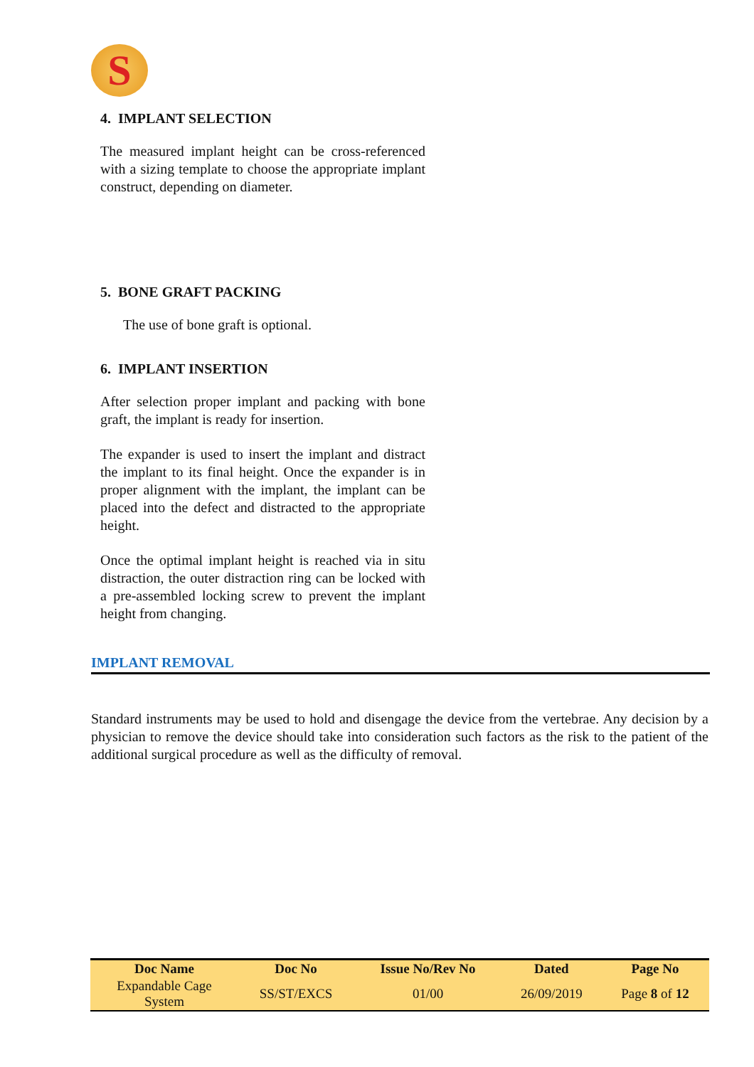S
4. IMPLANT SELECTION
The measured implant height can be cross-referenced with a sizing template to choose the appropriate implant construct, depending on diameter.
5. BONE GRAFT PACKING
The use of bone graft is optional.
6. IMPLANT INSERTION
After selection proper implant and packing with bone graft, the implant is ready for insertion.
The expander is used to insert the implant and distract the implant to its final height. Once the expander is in proper alignment with the implant, the implant can be placed into the defect and distracted to the appropriate height.
Once the optimal implant height is reached via in situ distraction, the outer distraction ring can be locked with a pre-assembled locking screw to prevent the implant height from changing.
IMPLANT REMOVAL
Standard instruments may be used to hold and disengage the device from the vertebrae. Any decision by a physician to remove the device should take into consideration such factors as the risk to the patient of the additional surgical procedure as well as the difficulty of removal.
| Doc Name | Doc No | Issue No/Rev No | Dated | Page No |
| --- | --- | --- | --- | --- |
| Expandable Cage System | SS/ST/EXCS | 01/00 | 26/09/2019 | Page 8 of 12 |